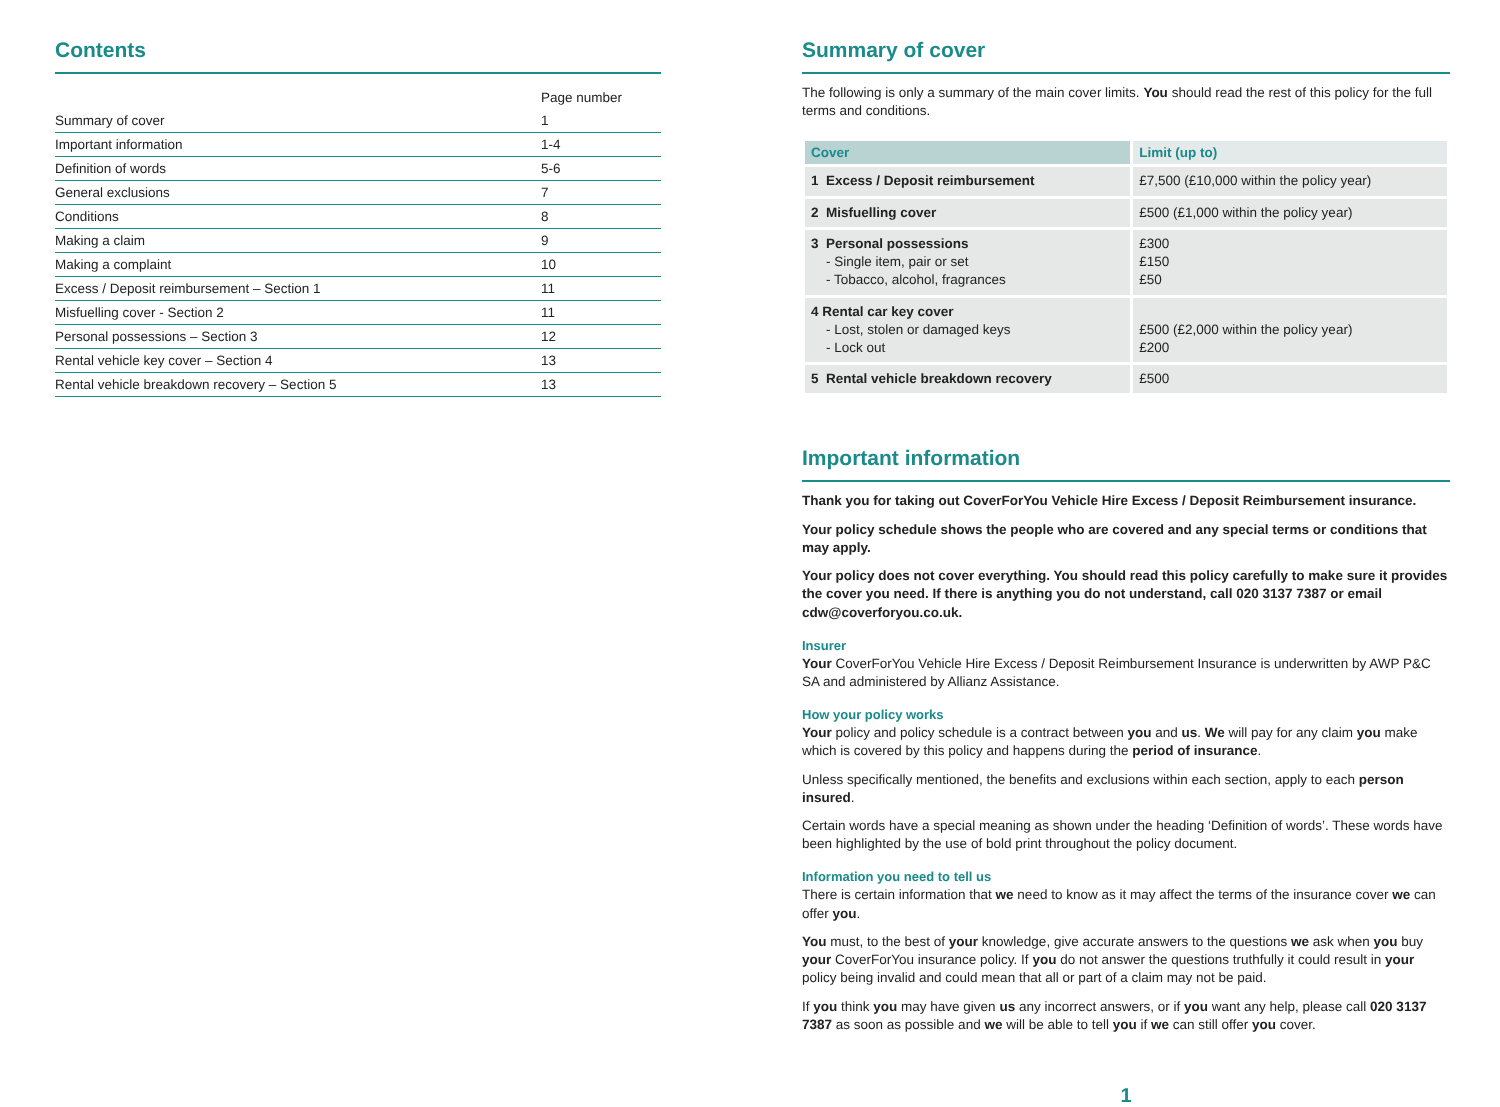Contents
| | Page number |
| Summary of cover | 1 |
| Important information | 1-4 |
| Definition of words | 5-6 |
| General exclusions | 7 |
| Conditions | 8 |
| Making a claim | 9 |
| Making a complaint | 10 |
| Excess / Deposit reimbursement – Section 1 | 11 |
| Misfuelling cover - Section 2 | 11 |
| Personal possessions – Section 3 | 12 |
| Rental vehicle key cover – Section 4 | 13 |
| Rental vehicle breakdown recovery – Section 5 | 13 |
Summary of cover
The following is only a summary of the main cover limits. You should read the rest of this policy for the full terms and conditions.
| Cover | Limit (up to) |
| --- | --- |
| 1 Excess / Deposit reimbursement | £7,500 (£10,000 within the policy year) |
| 2 Misfuelling cover | £500 (£1,000 within the policy year) |
| 3 Personal possessions - Single item, pair or set - Tobacco, alcohol, fragrances | £300 £150 £50 |
| 4 Rental car key cover - Lost, stolen or damaged keys - Lock out | £500 (£2,000 within the policy year) £200 |
| 5 Rental vehicle breakdown recovery | £500 |
Important information
Thank you for taking out CoverForYou Vehicle Hire Excess / Deposit Reimbursement insurance.
Your policy schedule shows the people who are covered and any special terms or conditions that may apply.
Your policy does not cover everything. You should read this policy carefully to make sure it provides the cover you need. If there is anything you do not understand, call 020 3137 7387 or email cdw@coverforyou.co.uk.
Insurer
Your CoverForYou Vehicle Hire Excess / Deposit Reimbursement Insurance is underwritten by AWP P&C SA and administered by Allianz Assistance.
How your policy works
Your policy and policy schedule is a contract between you and us. We will pay for any claim you make which is covered by this policy and happens during the period of insurance.
Unless specifically mentioned, the benefits and exclusions within each section, apply to each person insured.
Certain words have a special meaning as shown under the heading ‘Definition of words’. These words have been highlighted by the use of bold print throughout the policy document.
Information you need to tell us
There is certain information that we need to know as it may affect the terms of the insurance cover we can offer you.
You must, to the best of your knowledge, give accurate answers to the questions we ask when you buy your CoverForYou insurance policy. If you do not answer the questions truthfully it could result in your policy being invalid and could mean that all or part of a claim may not be paid.
If you think you may have given us any incorrect answers, or if you want any help, please call 020 3137 7387 as soon as possible and we will be able to tell you if we can still offer you cover.
1